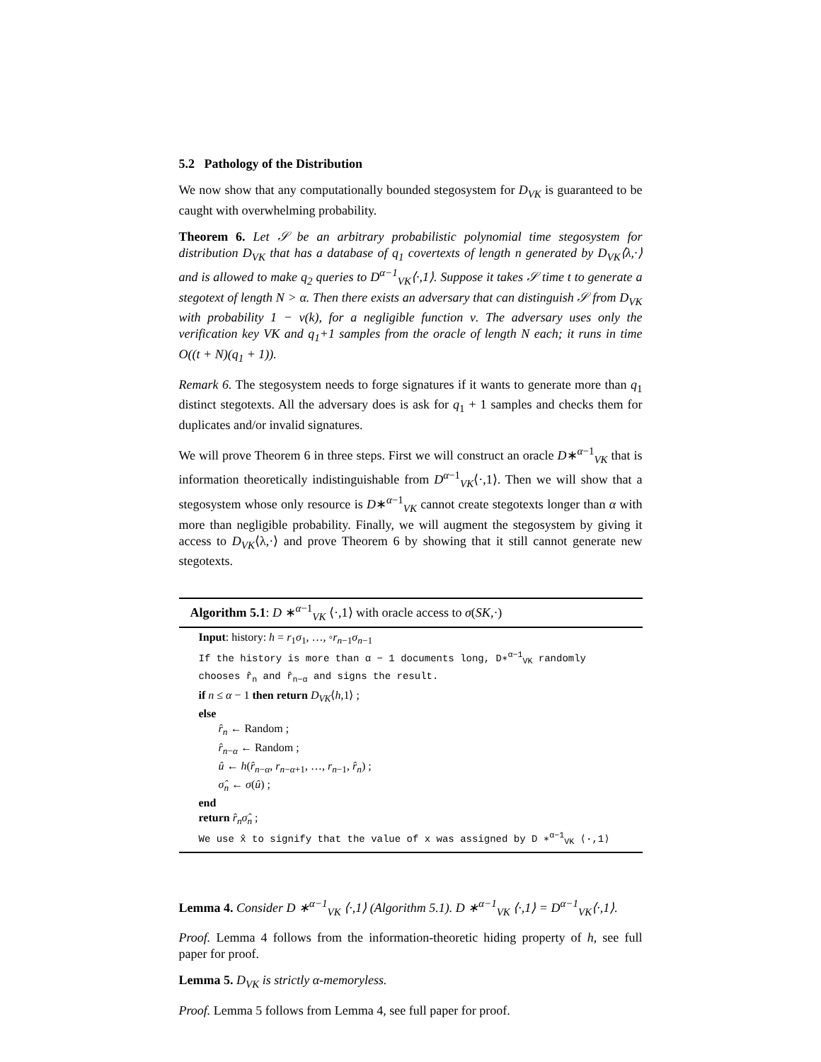5.2 Pathology of the Distribution
We now show that any computationally bounded stegosystem for D<sub>VK</sub> is guaranteed to be caught with overwhelming probability.
Theorem 6. Let 𝒮 be an arbitrary probabilistic polynomial time stegosystem for distribution D<sub>VK</sub> that has a database of q<sub>1</sub> covertexts of length n generated by D<sub>VK</sub>⟨λ,·⟩ and is allowed to make q<sub>2</sub> queries to D<sup>α−1</sup><sub>VK</sub>⟨·,1⟩. Suppose it takes 𝒮 time t to generate a stegotext of length N > α. Then there exists an adversary that can distinguish 𝒮 from D<sub>VK</sub> with probability 1 − ν(k), for a negligible function ν. The adversary uses only the verification key VK and q<sub>1</sub>+1 samples from the oracle of length N each; it runs in time O((t + N)(q<sub>1</sub> + 1)).
Remark 6. The stegosystem needs to forge signatures if it wants to generate more than q<sub>1</sub> distinct stegotexts. All the adversary does is ask for q<sub>1</sub> + 1 samples and checks them for duplicates and/or invalid signatures.
We will prove Theorem 6 in three steps. First we will construct an oracle D∗<sup>α−1</sup><sub>VK</sub> that is information theoretically indistinguishable from D<sup>α−1</sup><sub>VK</sub>⟨·,1⟩. Then we will show that a stegosystem whose only resource is D∗<sup>α−1</sup><sub>VK</sub> cannot create stegotexts longer than α with more than negligible probability. Finally, we will augment the stegosystem by giving it access to D<sub>VK</sub>⟨λ,·⟩ and prove Theorem 6 by showing that it still cannot generate new stegotexts.
Algorithm 5.1: D ∗<sup>α−1</sup><sub>VK</sub> ⟨·,1⟩ with oracle access to σ(SK,·)
Input: history: h = r<sub>1</sub>σ<sub>1</sub>, …, ◦r<sub>n−1</sub>σ<sub>n−1</sub>
If the history is more than α − 1 documents long, D∗<sup>α−1</sup><sub>VK</sub> randomly chooses r̂<sub>n</sub> and r̂<sub>n−α</sub> and signs the result.
if n ≤ α − 1 then return D<sub>VK</sub>⟨h,1⟩ ;
else
r̂<sub>n</sub> ← Random ;
r̂<sub>n−α</sub> ← Random ;
û ← h(r̂<sub>n−α</sub>, r<sub>n−α+1</sub>, …, r<sub>n−1</sub>, r̂<sub>n</sub>) ;
σ̂<sub>n</sub> ← σ(û) ;
end
return r̂<sub>n</sub>σ̂<sub>n</sub> ;
We use x̂ to signify that the value of x was assigned by D ∗<sup>α−1</sup><sub>VK</sub> ⟨·,1⟩
Lemma 4. Consider D ∗<sup>α−1</sup><sub>VK</sub> ⟨·,1⟩ (Algorithm 5.1). D ∗<sup>α−1</sup><sub>VK</sub> ⟨·,1⟩ = D<sup>α−1</sup><sub>VK</sub>⟨·,1⟩.
Proof. Lemma 4 follows from the information-theoretic hiding property of h, see full paper for proof.
Lemma 5. D<sub>VK</sub> is strictly α-memoryless.
Proof. Lemma 5 follows from Lemma 4, see full paper for proof.